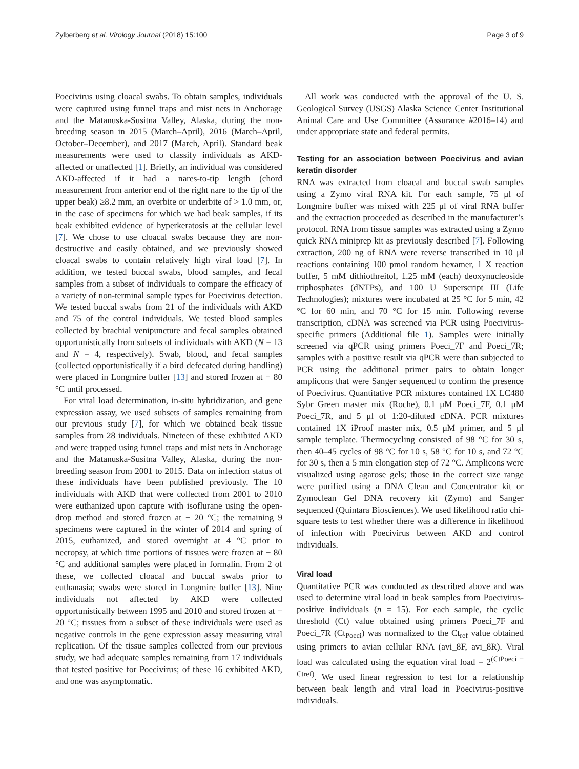Zylberberg et al. Virology Journal (2018) 15:100 Page 3 of 9
Poecivirus using cloacal swabs. To obtain samples, individuals were captured using funnel traps and mist nets in Anchorage and the Matanuska-Susitna Valley, Alaska, during the non-breeding season in 2015 (March–April), 2016 (March–April, October–December), and 2017 (March, April). Standard beak measurements were used to classify individuals as AKD-affected or unaffected [1]. Briefly, an individual was considered AKD-affected if it had a nares-to-tip length (chord measurement from anterior end of the right nare to the tip of the upper beak) ≥8.2 mm, an overbite or underbite of > 1.0 mm, or, in the case of specimens for which we had beak samples, if its beak exhibited evidence of hyperkeratosis at the cellular level [7]. We chose to use cloacal swabs because they are non-destructive and easily obtained, and we previously showed cloacal swabs to contain relatively high viral load [7]. In addition, we tested buccal swabs, blood samples, and fecal samples from a subset of individuals to compare the efficacy of a variety of non-terminal sample types for Poecivirus detection. We tested buccal swabs from 21 of the individuals with AKD and 75 of the control individuals. We tested blood samples collected by brachial venipuncture and fecal samples obtained opportunistically from subsets of individuals with AKD (N = 13 and N = 4, respectively). Swab, blood, and fecal samples (collected opportunistically if a bird defecated during handling) were placed in Longmire buffer [13] and stored frozen at − 80 °C until processed.
For viral load determination, in-situ hybridization, and gene expression assay, we used subsets of samples remaining from our previous study [7], for which we obtained beak tissue samples from 28 individuals. Nineteen of these exhibited AKD and were trapped using funnel traps and mist nets in Anchorage and the Matanuska-Susitna Valley, Alaska, during the non-breeding season from 2001 to 2015. Data on infection status of these individuals have been published previously. The 10 individuals with AKD that were collected from 2001 to 2010 were euthanized upon capture with isoflurane using the open-drop method and stored frozen at − 20 °C; the remaining 9 specimens were captured in the winter of 2014 and spring of 2015, euthanized, and stored overnight at 4 °C prior to necropsy, at which time portions of tissues were frozen at − 80 °C and additional samples were placed in formalin. From 2 of these, we collected cloacal and buccal swabs prior to euthanasia; swabs were stored in Longmire buffer [13]. Nine individuals not affected by AKD were collected opportunistically between 1995 and 2010 and stored frozen at − 20 °C; tissues from a subset of these individuals were used as negative controls in the gene expression assay measuring viral replication. Of the tissue samples collected from our previous study, we had adequate samples remaining from 17 individuals that tested positive for Poecivirus; of these 16 exhibited AKD, and one was asymptomatic.
All work was conducted with the approval of the U. S. Geological Survey (USGS) Alaska Science Center Institutional Animal Care and Use Committee (Assurance #2016–14) and under appropriate state and federal permits.
Testing for an association between Poecivirus and avian keratin disorder
RNA was extracted from cloacal and buccal swab samples using a Zymo viral RNA kit. For each sample, 75 μl of Longmire buffer was mixed with 225 μl of viral RNA buffer and the extraction proceeded as described in the manufacturer’s protocol. RNA from tissue samples was extracted using a Zymo quick RNA miniprep kit as previously described [7]. Following extraction, 200 ng of RNA were reverse transcribed in 10 μl reactions containing 100 pmol random hexamer, 1 X reaction buffer, 5 mM dithiothreitol, 1.25 mM (each) deoxynucleoside triphosphates (dNTPs), and 100 U Superscript III (Life Technologies); mixtures were incubated at 25 °C for 5 min, 42 °C for 60 min, and 70 °C for 15 min. Following reverse transcription, cDNA was screened via PCR using Poecivirus-specific primers (Additional file 1). Samples were initially screened via qPCR using primers Poeci_7F and Poeci_7R; samples with a positive result via qPCR were than subjected to PCR using the additional primer pairs to obtain longer amplicons that were Sanger sequenced to confirm the presence of Poecivirus. Quantitative PCR mixtures contained 1X LC480 Sybr Green master mix (Roche), 0.1 μM Poeci_7F, 0.1 μM Poeci_7R, and 5 μl of 1:20-diluted cDNA. PCR mixtures contained 1X iProof master mix, 0.5 μM primer, and 5 μl sample template. Thermocycling consisted of 98 °C for 30 s, then 40–45 cycles of 98 °C for 10 s, 58 °C for 10 s, and 72 °C for 30 s, then a 5 min elongation step of 72 °C. Amplicons were visualized using agarose gels; those in the correct size range were purified using a DNA Clean and Concentrator kit or Zymoclean Gel DNA recovery kit (Zymo) and Sanger sequenced (Quintara Biosciences). We used likelihood ratio chi-square tests to test whether there was a difference in likelihood of infection with Poecivirus between AKD and control individuals.
Viral load
Quantitative PCR was conducted as described above and was used to determine viral load in beak samples from Poecivirus-positive individuals (n = 15). For each sample, the cyclic threshold (Ct) value obtained using primers Poeci_7F and Poeci_7R (Ct<sub>Poeci</sub>) was normalized to the Ct<sub>ref</sub> value obtained using primers to avian cellular RNA (avi_8F, avi_8R). Viral load was calculated using the equation viral load = 2<sup>(CtPoeci − Ctref)</sup>. We used linear regression to test for a relationship between beak length and viral load in Poecivirus-positive individuals.